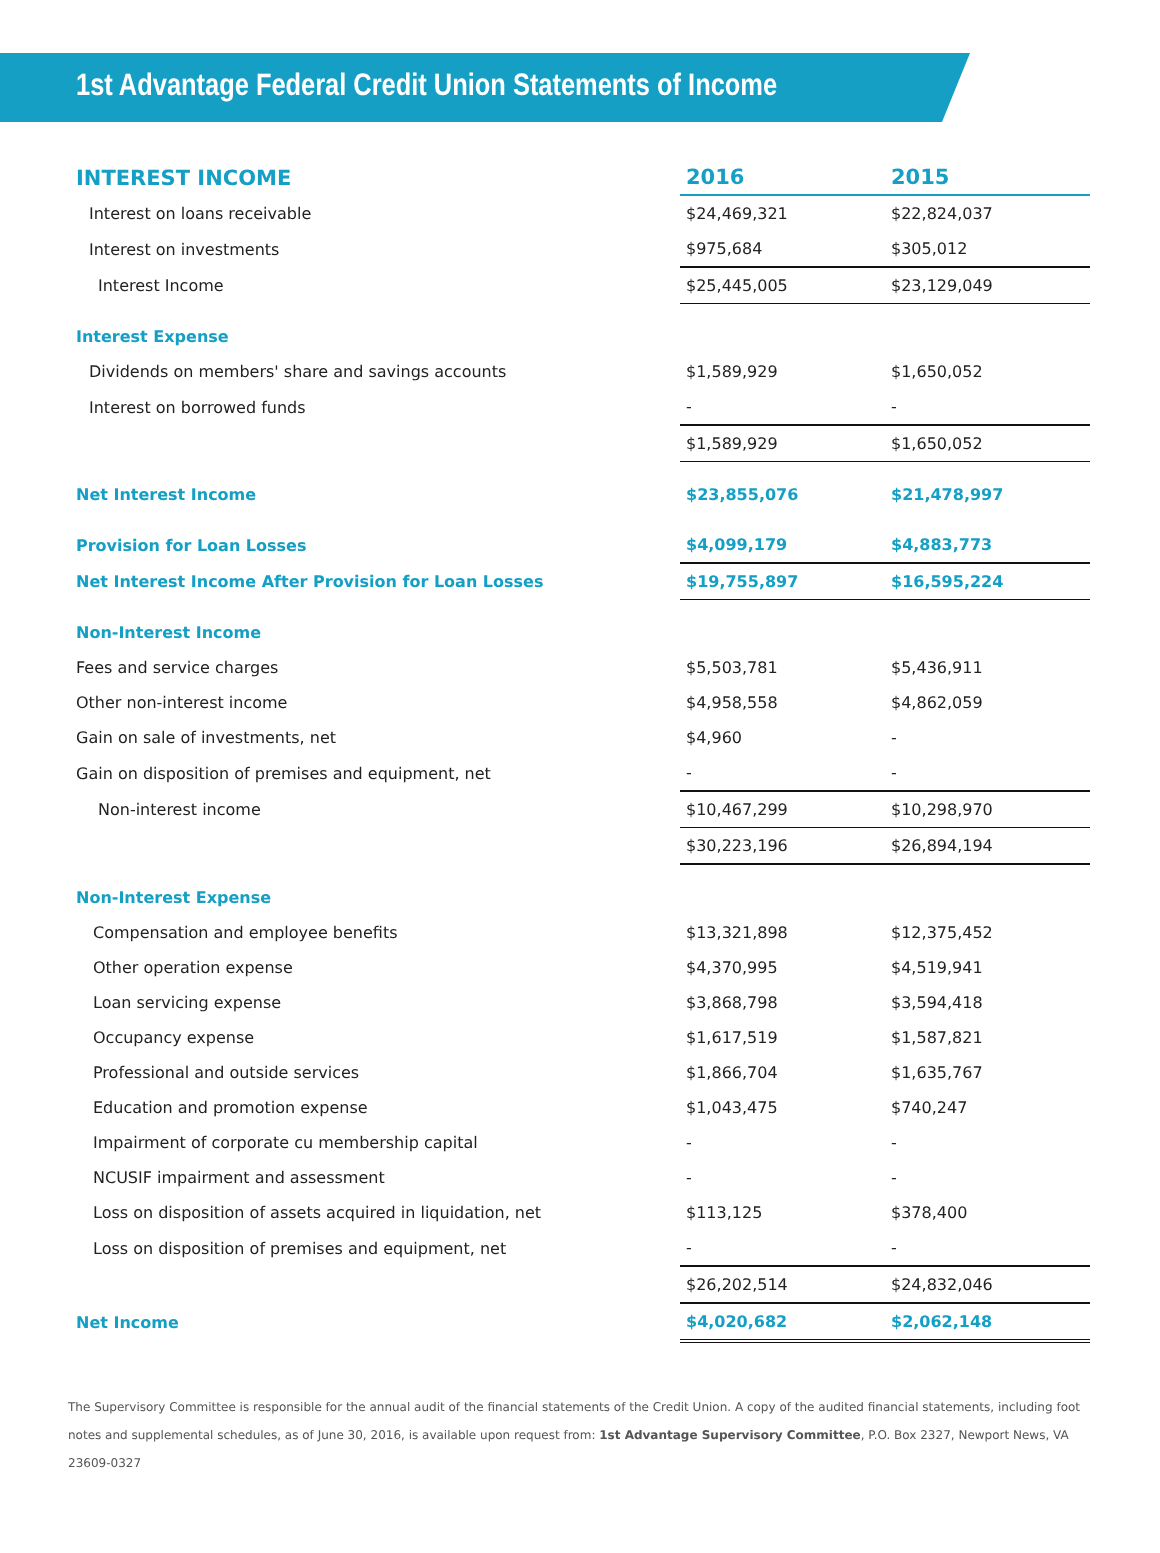1st Advantage Federal Credit Union Statements of Income
| INTEREST INCOME | 2016 | 2015 |
| --- | --- | --- |
| Interest on loans receivable | $24,469,321 | $22,824,037 |
| Interest on investments | $975,684 | $305,012 |
| Interest Income | $25,445,005 | $23,129,049 |
| Interest Expense | | |
| Dividends on members' share and savings accounts | $1,589,929 | $1,650,052 |
| Interest on borrowed funds | - | - |
| | $1,589,929 | $1,650,052 |
| Net Interest Income | $23,855,076 | $21,478,997 |
| Provision for Loan Losses | $4,099,179 | $4,883,773 |
| Net Interest Income After Provision for Loan Losses | $19,755,897 | $16,595,224 |
| Non-Interest Income | | |
| Fees and service charges | $5,503,781 | $5,436,911 |
| Other non-interest income | $4,958,558 | $4,862,059 |
| Gain on sale of investments, net | $4,960 | - |
| Gain on disposition of premises and equipment, net | - | - |
| Non-interest income | $10,467,299 | $10,298,970 |
| | $30,223,196 | $26,894,194 |
| Non-Interest Expense | | |
| Compensation and employee benefits | $13,321,898 | $12,375,452 |
| Other operation expense | $4,370,995 | $4,519,941 |
| Loan servicing expense | $3,868,798 | $3,594,418 |
| Occupancy expense | $1,617,519 | $1,587,821 |
| Professional and outside services | $1,866,704 | $1,635,767 |
| Education and promotion expense | $1,043,475 | $740,247 |
| Impairment of corporate cu membership capital | - | - |
| NCUSIF impairment and assessment | - | - |
| Loss on disposition of assets acquired in liquidation, net | $113,125 | $378,400 |
| Loss on disposition of premises and equipment, net | - | - |
| | $26,202,514 | $24,832,046 |
| Net Income | $4,020,682 | $2,062,148 |
The Supervisory Committee is responsible for the annual audit of the financial statements of the Credit Union. A copy of the audited financial statements, including foot notes and supplemental schedules, as of June 30, 2016, is available upon request from: 1st Advantage Supervisory Committee, P.O. Box 2327, Newport News, VA 23609-0327